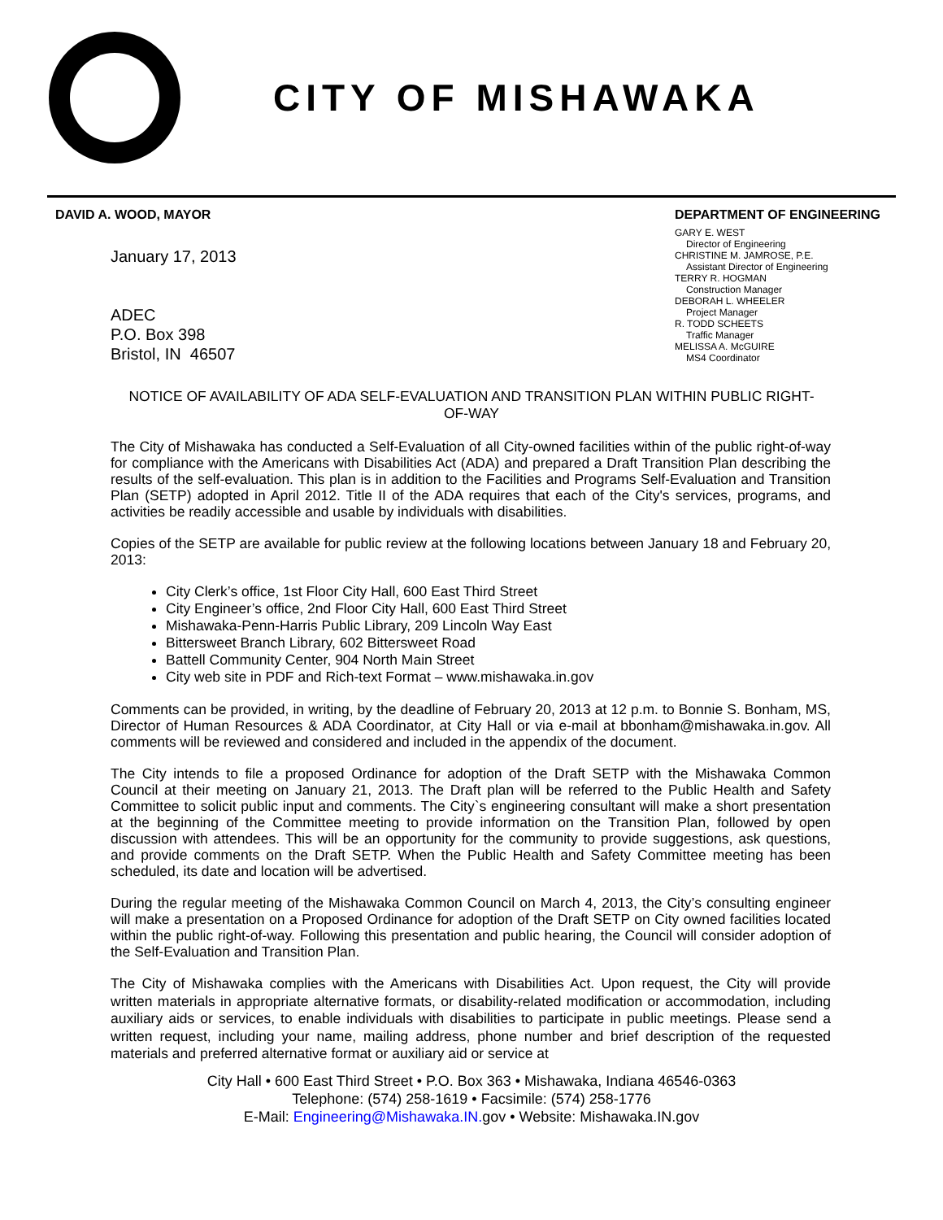CITY OF MISHAWAKA
DAVID A. WOOD, MAYOR
January 17, 2013
ADEC
P.O. Box 398
Bristol, IN 46507
DEPARTMENT OF ENGINEERING
GARY E. WEST
Director of Engineering
CHRISTINE M. JAMROSE, P.E.
Assistant Director of Engineering
TERRY R. HOGMAN
Construction Manager
DEBORAH L. WHEELER
Project Manager
R. TODD SCHEETS
Traffic Manager
MELISSA A. McGUIRE
MS4 Coordinator
NOTICE OF AVAILABILITY OF ADA SELF-EVALUATION AND TRANSITION PLAN WITHIN PUBLIC RIGHT-OF-WAY
The City of Mishawaka has conducted a Self-Evaluation of all City-owned facilities within of the public right-of-way for compliance with the Americans with Disabilities Act (ADA) and prepared a Draft Transition Plan describing the results of the self-evaluation. This plan is in addition to the Facilities and Programs Self-Evaluation and Transition Plan (SETP) adopted in April 2012. Title II of the ADA requires that each of the City's services, programs, and activities be readily accessible and usable by individuals with disabilities.
Copies of the SETP are available for public review at the following locations between January 18 and February 20, 2013:
City Clerk’s office, 1st Floor City Hall, 600 East Third Street
City Engineer’s office, 2nd Floor City Hall, 600 East Third Street
Mishawaka-Penn-Harris Public Library, 209 Lincoln Way East
Bittersweet Branch Library, 602 Bittersweet Road
Battell Community Center, 904 North Main Street
City web site in PDF and Rich-text Format – www.mishawaka.in.gov
Comments can be provided, in writing, by the deadline of February 20, 2013 at 12 p.m. to Bonnie S. Bonham, MS, Director of Human Resources & ADA Coordinator, at City Hall or via e-mail at bbonham@mishawaka.in.gov. All comments will be reviewed and considered and included in the appendix of the document.
The City intends to file a proposed Ordinance for adoption of the Draft SETP with the Mishawaka Common Council at their meeting on January 21, 2013. The Draft plan will be referred to the Public Health and Safety Committee to solicit public input and comments. The City`s engineering consultant will make a short presentation at the beginning of the Committee meeting to provide information on the Transition Plan, followed by open discussion with attendees. This will be an opportunity for the community to provide suggestions, ask questions, and provide comments on the Draft SETP. When the Public Health and Safety Committee meeting has been scheduled, its date and location will be advertised.
During the regular meeting of the Mishawaka Common Council on March 4, 2013, the City’s consulting engineer will make a presentation on a Proposed Ordinance for adoption of the Draft SETP on City owned facilities located within the public right-of-way. Following this presentation and public hearing, the Council will consider adoption of the Self-Evaluation and Transition Plan.
The City of Mishawaka complies with the Americans with Disabilities Act. Upon request, the City will provide written materials in appropriate alternative formats, or disability-related modification or accommodation, including auxiliary aids or services, to enable individuals with disabilities to participate in public meetings. Please send a written request, including your name, mailing address, phone number and brief description of the requested materials and preferred alternative format or auxiliary aid or service at
City Hall • 600 East Third Street • P.O. Box 363 • Mishawaka, Indiana 46546-0363
Telephone: (574) 258-1619 • Facsimile: (574) 258-1776
E-Mail: Engineering@Mishawaka.IN. gov • Website: Mishawaka.IN.gov